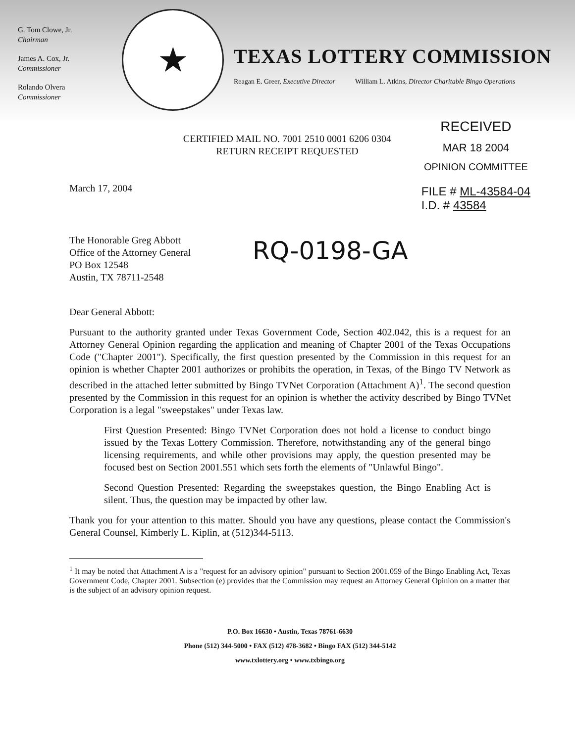G. Tom Clowe, Jr.
Chairman
James A. Cox, Jr.
Commissioner
Rolando Olvera
Commissioner
★
TEXAS LOTTERY COMMISSION
Reagan E. Greer, Executive Director William L. Atkins, Director Charitable Bingo Operations
RECEIVED
MAR 18 2004
OPINION COMMITTEE
FILE # ML-43584-04
I.D. # 43584
CERTIFIED MAIL NO. 7001 2510 0001 6206 0304
RETURN RECEIPT REQUESTED
March 17, 2004
The Honorable Greg Abbott
Office of the Attorney General
PO Box 12548
Austin, TX 78711-2548
RQ-0198-GA
Dear General Abbott:
Pursuant to the authority granted under Texas Government Code, Section 402.042, this is a request for an Attorney General Opinion regarding the application and meaning of Chapter 2001 of the Texas Occupations Code ("Chapter 2001"). Specifically, the first question presented by the Commission in this request for an opinion is whether Chapter 2001 authorizes or prohibits the operation, in Texas, of the Bingo TV Network as described in the attached letter submitted by Bingo TVNet Corporation (Attachment A)<sup>1</sup>. The second question presented by the Commission in this request for an opinion is whether the activity described by Bingo TVNet Corporation is a legal "sweepstakes" under Texas law.
First Question Presented: Bingo TVNet Corporation does not hold a license to conduct bingo issued by the Texas Lottery Commission. Therefore, notwithstanding any of the general bingo licensing requirements, and while other provisions may apply, the question presented may be focused best on Section 2001.551 which sets forth the elements of "Unlawful Bingo".
Second Question Presented: Regarding the sweepstakes question, the Bingo Enabling Act is silent. Thus, the question may be impacted by other law.
Thank you for your attention to this matter. Should you have any questions, please contact the Commission's General Counsel, Kimberly L. Kiplin, at (512)344-5113.
<sup>1</sup> It may be noted that Attachment A is a "request for an advisory opinion" pursuant to Section 2001.059 of the Bingo Enabling Act, Texas Government Code, Chapter 2001. Subsection (e) provides that the Commission may request an Attorney General Opinion on a matter that is the subject of an advisory opinion request.
P.O. Box 16630 • Austin, Texas 78761-6630
Phone (512) 344-5000 • FAX (512) 478-3682 • Bingo FAX (512) 344-5142
www.txlottery.org • www.txbingo.org